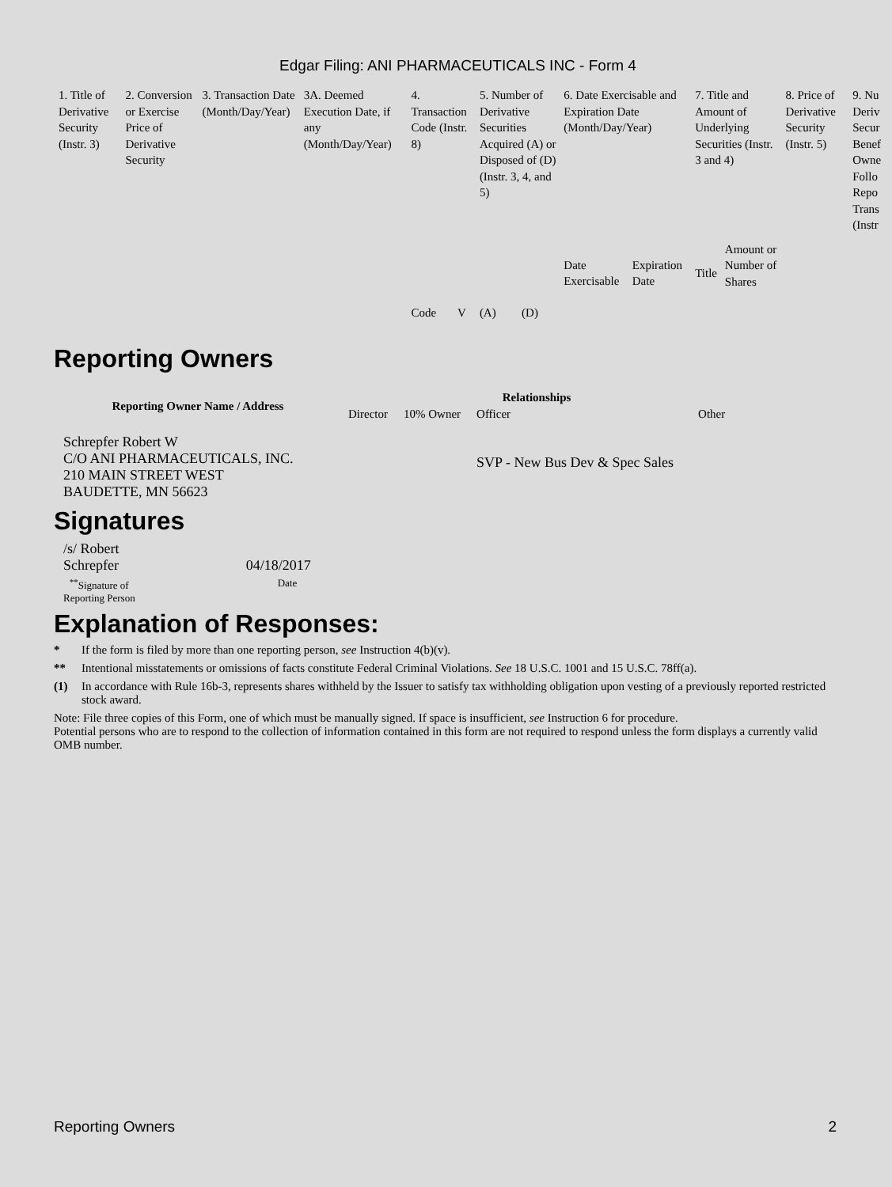Edgar Filing: ANI PHARMACEUTICALS INC - Form 4
| 1. Title of Derivative Security (Instr. 3) | 2. Conversion or Exercise Price of Derivative Security | 3. Transaction Date (Month/Day/Year) | 3A. Deemed Execution Date, if any (Month/Day/Year) | 4. Transaction Code (Instr. 8) | | 5. Number of Derivative Securities Acquired (A) or Disposed of (D) (Instr. 3, 4, and 5) | | 6. Date Exercisable and Expiration Date (Month/Day/Year) | | 7. Title and Amount of Underlying Securities (Instr. 3 and 4) | | 8. Price of Derivative Security (Instr. 5) | 9. Nu Deriv Secur Benef Owne Follo Repo Trans (Instr |
| | | | | Code | V | (A) | (D) | Date Exercisable | Expiration Date | Title | Amount or Number of Shares | | |
Reporting Owners
| Reporting Owner Name / Address | Relationships | | | |
| --- | --- | --- | --- | --- |
| | Director | 10% Owner | Officer | Other |
| Schrepfer Robert W C/O ANI PHARMACEUTICALS, INC. 210 MAIN STREET WEST BAUDETTE, MN 56623 | | | SVP - New Bus Dev & Spec Sales | |
Signatures
| /s/ Robert Schrepfer | 04/18/2017 |
| <sup>**</sup> Signature of Reporting Person | Date |
Explanation of Responses:
* If the form is filed by more than one reporting person, see Instruction 4(b)(v).
** Intentional misstatements or omissions of facts constitute Federal Criminal Violations. See 18 U.S.C. 1001 and 15 U.S.C. 78ff(a).
(1) In accordance with Rule 16b-3, represents shares withheld by the Issuer to satisfy tax withholding obligation upon vesting of a previously reported restricted stock award.
Note: File three copies of this Form, one of which must be manually signed. If space is insufficient, see Instruction 6 for procedure.
Potential persons who are to respond to the collection of information contained in this form are not required to respond unless the form displays a currently valid OMB number.
Reporting Owners 2